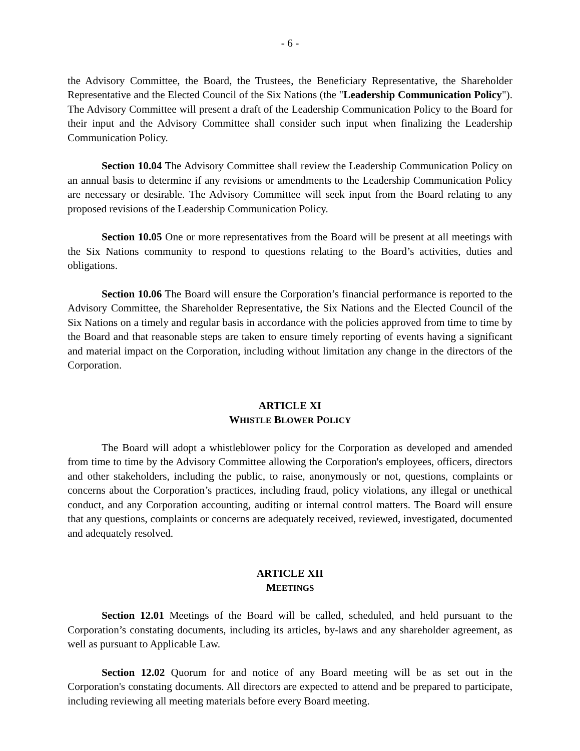- 6 -
the Advisory Committee, the Board, the Trustees, the Beneficiary Representative, the Shareholder Representative and the Elected Council of the Six Nations (the "Leadership Communication Policy"). The Advisory Committee will present a draft of the Leadership Communication Policy to the Board for their input and the Advisory Committee shall consider such input when finalizing the Leadership Communication Policy.
Section 10.04 The Advisory Committee shall review the Leadership Communication Policy on an annual basis to determine if any revisions or amendments to the Leadership Communication Policy are necessary or desirable. The Advisory Committee will seek input from the Board relating to any proposed revisions of the Leadership Communication Policy.
Section 10.05 One or more representatives from the Board will be present at all meetings with the Six Nations community to respond to questions relating to the Board’s activities, duties and obligations.
Section 10.06 The Board will ensure the Corporation’s financial performance is reported to the Advisory Committee, the Shareholder Representative, the Six Nations and the Elected Council of the Six Nations on a timely and regular basis in accordance with the policies approved from time to time by the Board and that reasonable steps are taken to ensure timely reporting of events having a significant and material impact on the Corporation, including without limitation any change in the directors of the Corporation.
ARTICLE XI
WHISTLE BLOWER POLICY
The Board will adopt a whistleblower policy for the Corporation as developed and amended from time to time by the Advisory Committee allowing the Corporation's employees, officers, directors and other stakeholders, including the public, to raise, anonymously or not, questions, complaints or concerns about the Corporation’s practices, including fraud, policy violations, any illegal or unethical conduct, and any Corporation accounting, auditing or internal control matters. The Board will ensure that any questions, complaints or concerns are adequately received, reviewed, investigated, documented and adequately resolved.
ARTICLE XII
MEETINGS
Section 12.01 Meetings of the Board will be called, scheduled, and held pursuant to the Corporation’s constating documents, including its articles, by-laws and any shareholder agreement, as well as pursuant to Applicable Law.
Section 12.02 Quorum for and notice of any Board meeting will be as set out in the Corporation's constating documents. All directors are expected to attend and be prepared to participate, including reviewing all meeting materials before every Board meeting.